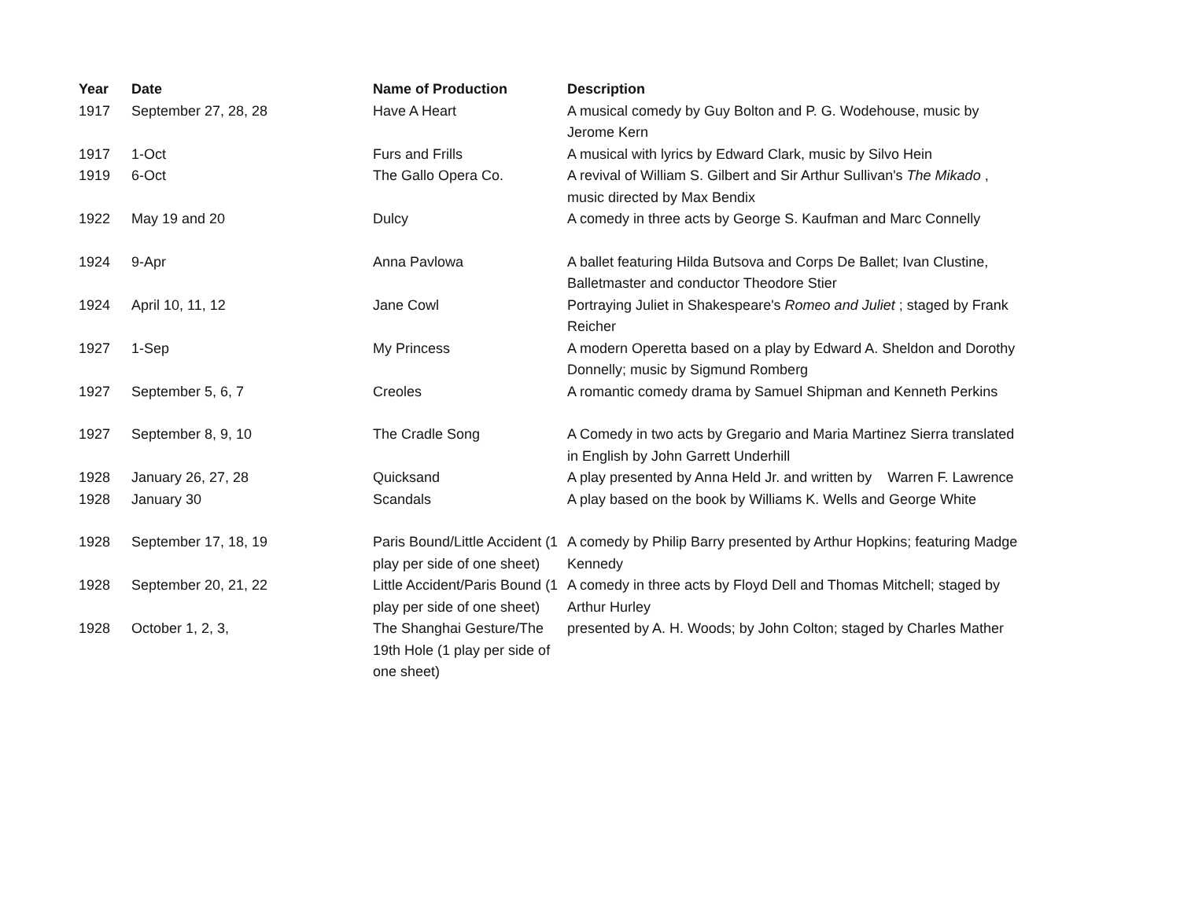| Year | Date | Name of Production | Description |
| --- | --- | --- | --- |
| 1917 | September 27, 28, 28 | Have A Heart | A musical comedy by Guy Bolton and P. G. Wodehouse, music by Jerome Kern |
| 1917 | 1-Oct | Furs and Frills | A musical with lyrics by Edward Clark, music by Silvo Hein |
| 1919 | 6-Oct | The Gallo Opera Co. | A revival of William S. Gilbert and Sir Arthur Sullivan's The Mikado , music directed by Max Bendix |
| 1922 | May 19 and 20 | Dulcy | A comedy in three acts by George S. Kaufman and Marc Connelly |
| 1924 | 9-Apr | Anna Pavlowa | A ballet featuring Hilda Butsova and Corps De Ballet; Ivan Clustine, Balletmaster and conductor Theodore Stier |
| 1924 | April 10, 11, 12 | Jane Cowl | Portraying Juliet in Shakespeare's Romeo and Juliet ; staged by Frank Reicher |
| 1927 | 1-Sep | My Princess | A modern Operetta based on a play by Edward A. Sheldon and Dorothy Donnelly; music by Sigmund Romberg |
| 1927 | September 5, 6, 7 | Creoles | A romantic comedy drama by Samuel Shipman and Kenneth Perkins |
| 1927 | September 8, 9, 10 | The Cradle Song | A Comedy in two acts by Gregario and Maria Martinez Sierra translated in English by John Garrett Underhill |
| 1928 | January 26, 27, 28 | Quicksand | A play presented by Anna Held Jr. and written by Warren F. Lawrence |
| 1928 | January 30 | Scandals | A play based on the book by Williams K. Wells and George White |
| 1928 | September 17, 18, 19 | Paris Bound/Little Accident (1 play per side of one sheet) | A comedy by Philip Barry presented by Arthur Hopkins; featuring Madge Kennedy |
| 1928 | September 20, 21, 22 | Little Accident/Paris Bound (1 play per side of one sheet) | A comedy in three acts by Floyd Dell and Thomas Mitchell; staged by Arthur Hurley |
| 1928 | October 1, 2, 3, | The Shanghai Gesture/The 19th Hole (1 play per side of one sheet) | presented by A. H. Woods; by John Colton; staged by Charles Mather |